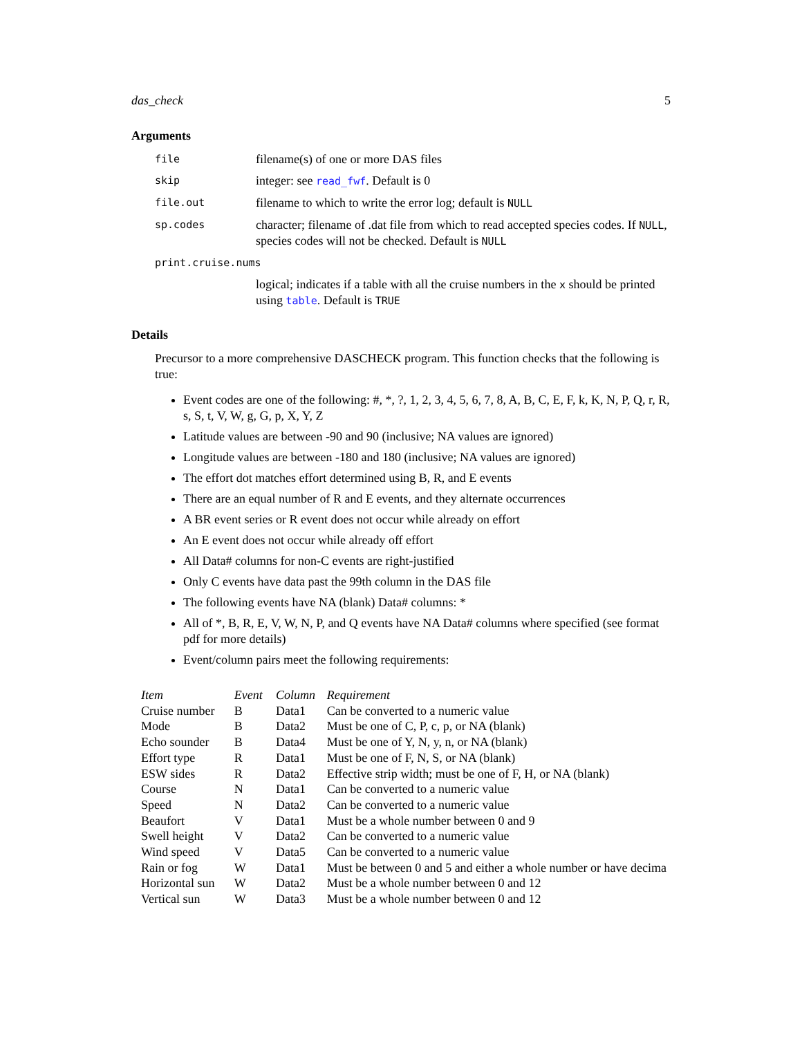das_check 5
Arguments
file filename(s) of one or more DAS files
skip integer: see read_fwf. Default is 0
file.out filename to which to write the error log; default is NULL
sp.codes character; filename of .dat file from which to read accepted species codes. If NULL, species codes will not be checked. Default is NULL
print.cruise.nums
logical; indicates if a table with all the cruise numbers in the x should be printed using table. Default is TRUE
Details
Precursor to a more comprehensive DASCHECK program. This function checks that the following is true:
Event codes are one of the following: #, *, ?, 1, 2, 3, 4, 5, 6, 7, 8, A, B, C, E, F, k, K, N, P, Q, r, R, s, S, t, V, W, g, G, p, X, Y, Z
Latitude values are between -90 and 90 (inclusive; NA values are ignored)
Longitude values are between -180 and 180 (inclusive; NA values are ignored)
The effort dot matches effort determined using B, R, and E events
There are an equal number of R and E events, and they alternate occurrences
A BR event series or R event does not occur while already on effort
An E event does not occur while already off effort
All Data# columns for non-C events are right-justified
Only C events have data past the 99th column in the DAS file
The following events have NA (blank) Data# columns: *
All of *, B, R, E, V, W, N, P, and Q events have NA Data# columns where specified (see format pdf for more details)
Event/column pairs meet the following requirements:
| Item | Event | Column | Requirement |
| --- | --- | --- | --- |
| Cruise number | B | Data1 | Can be converted to a numeric value |
| Mode | B | Data2 | Must be one of C, P, c, p, or NA (blank) |
| Echo sounder | B | Data4 | Must be one of Y, N, y, n, or NA (blank) |
| Effort type | R | Data1 | Must be one of F, N, S, or NA (blank) |
| ESW sides | R | Data2 | Effective strip width; must be one of F, H, or NA (blank) |
| Course | N | Data1 | Can be converted to a numeric value |
| Speed | N | Data2 | Can be converted to a numeric value |
| Beaufort | V | Data1 | Must be a whole number between 0 and 9 |
| Swell height | V | Data2 | Can be converted to a numeric value |
| Wind speed | V | Data5 | Can be converted to a numeric value |
| Rain or fog | W | Data1 | Must be between 0 and 5 and either a whole number or have decima |
| Horizontal sun | W | Data2 | Must be a whole number between 0 and 12 |
| Vertical sun | W | Data3 | Must be a whole number between 0 and 12 |